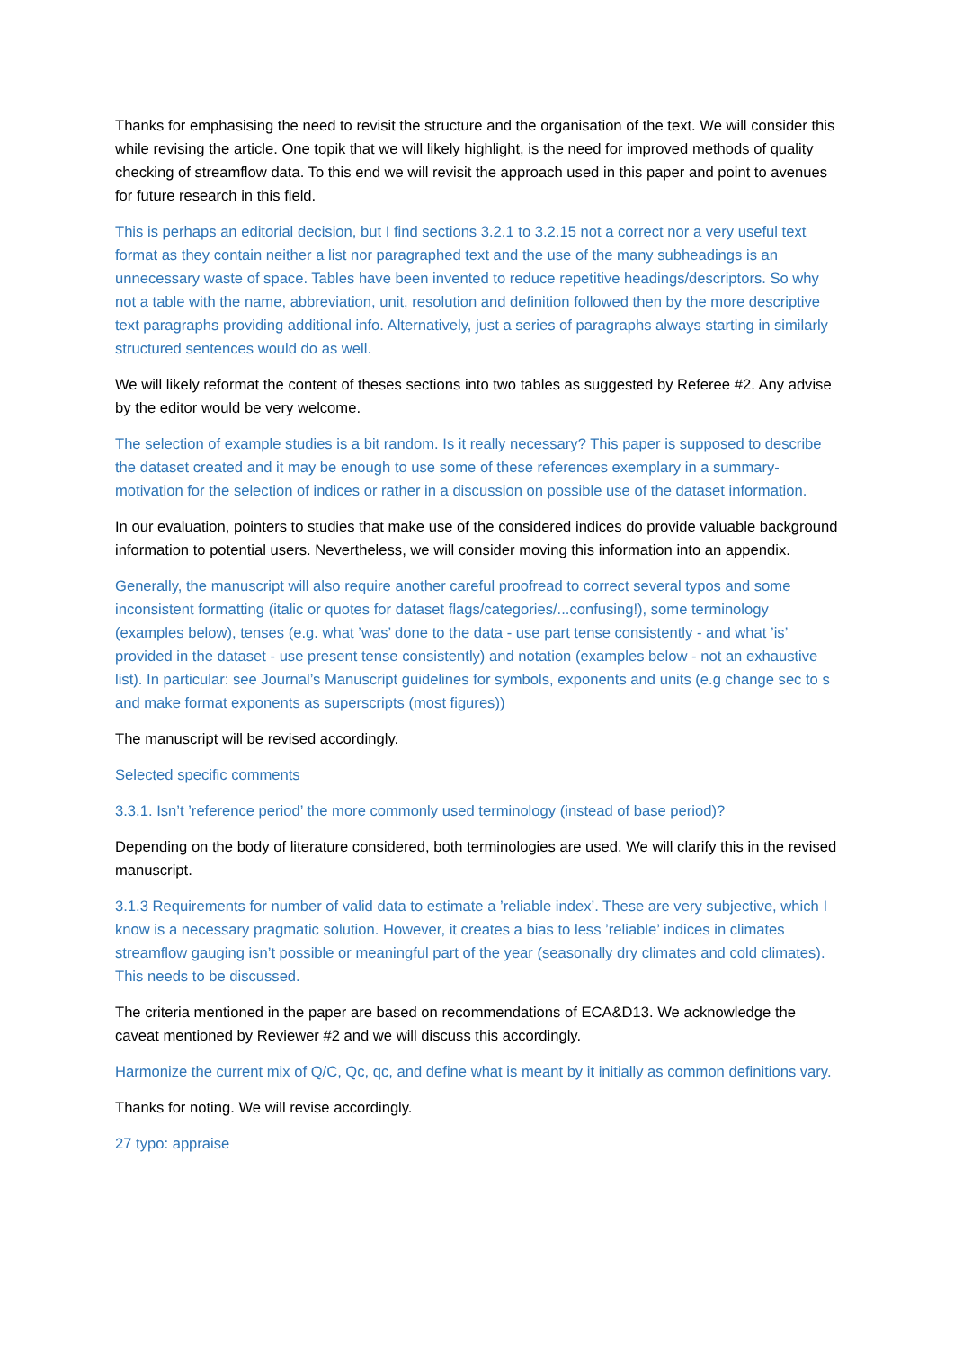Thanks for emphasising the need to revisit the structure and the organisation of the text. We will consider this while revising the article. One topik that we will likely highlight, is the need for improved methods of quality checking of streamflow data. To this end we will revisit the approach used in this paper and point to avenues for future research in this field.
This is perhaps an editorial decision, but I find sections 3.2.1 to 3.2.15 not a correct nor a very useful text format as they contain neither a list nor paragraphed text and the use of the many subheadings is an unnecessary waste of space. Tables have been invented to reduce repetitive headings/descriptors. So why not a table with the name, abbreviation, unit, resolution and definition followed then by the more descriptive text paragraphs providing additional info. Alternatively, just a series of paragraphs always starting in similarly structured sentences would do as well.
We will likely reformat the content of theses sections into two tables as suggested by Referee #2. Any advise by the editor would be very welcome.
The selection of example studies is a bit random. Is it really necessary? This paper is supposed to describe the dataset created and it may be enough to use some of these references exemplary in a summary-motivation for the selection of indices or rather in a discussion on possible use of the dataset information.
In our evaluation, pointers to studies that make use of the considered indices do provide valuable background information to potential users. Nevertheless, we will consider moving this information into an appendix.
Generally, the manuscript will also require another careful proofread to correct several typos and some inconsistent formatting (italic or quotes for dataset flags/categories/...confusing!), some terminology (examples below), tenses (e.g. what ’was’ done to the data - use part tense consistently - and what ’is’ provided in the dataset - use present tense consistently) and notation (examples below - not an exhaustive list). In particular: see Journal’s Manuscript guidelines for symbols, exponents and units (e.g change sec to s and make format exponents as superscripts (most figures))
The manuscript will be revised accordingly.
Selected specific comments
3.3.1. Isn’t ’reference period’ the more commonly used terminology (instead of base period)?
Depending on the body of literature considered, both terminologies are used. We will clarify this in the revised manuscript.
3.1.3 Requirements for number of valid data to estimate a ’reliable index’. These are very subjective, which I know is a necessary pragmatic solution. However, it creates a bias to less ’reliable’ indices in climates streamflow gauging isn’t possible or meaningful part of the year (seasonally dry climates and cold climates). This needs to be discussed.
The criteria mentioned in the paper are based on recommendations of ECA&D13. We acknowledge the caveat mentioned by Reviewer #2 and we will discuss this accordingly.
Harmonize the current mix of Q/C, Qc, qc, and define what is meant by it initially as common definitions vary.
Thanks for noting. We will revise accordingly.
27 typo: appraise